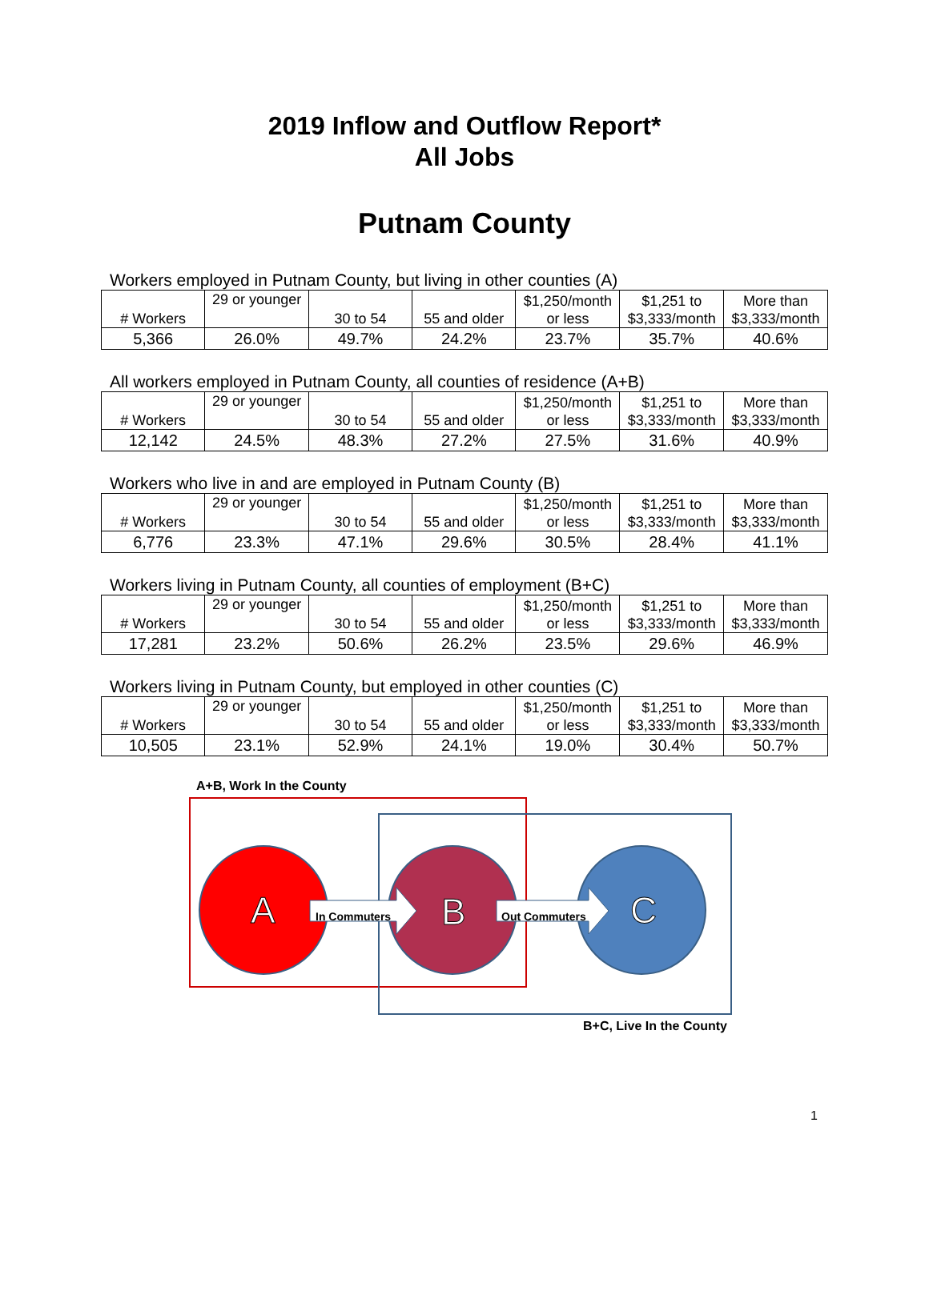2019 Inflow and Outflow Report*
All Jobs
Putnam County
Workers employed in Putnam County, but living in other counties (A)
| # Workers | 29 or younger | 30 to 54 | 55 and older | $1,250/month or less | $1,251 to $3,333/month | More than $3,333/month |
| --- | --- | --- | --- | --- | --- | --- |
| 5,366 | 26.0% | 49.7% | 24.2% | 23.7% | 35.7% | 40.6% |
All workers employed in Putnam County, all counties of residence (A+B)
| # Workers | 29 or younger | 30 to 54 | 55 and older | $1,250/month or less | $1,251 to $3,333/month | More than $3,333/month |
| --- | --- | --- | --- | --- | --- | --- |
| 12,142 | 24.5% | 48.3% | 27.2% | 27.5% | 31.6% | 40.9% |
Workers who live in and are employed in Putnam County (B)
| # Workers | 29 or younger | 30 to 54 | 55 and older | $1,250/month or less | $1,251 to $3,333/month | More than $3,333/month |
| --- | --- | --- | --- | --- | --- | --- |
| 6,776 | 23.3% | 47.1% | 29.6% | 30.5% | 28.4% | 41.1% |
Workers living in Putnam County, all counties of employment (B+C)
| # Workers | 29 or younger | 30 to 54 | 55 and older | $1,250/month or less | $1,251 to $3,333/month | More than $3,333/month |
| --- | --- | --- | --- | --- | --- | --- |
| 17,281 | 23.2% | 50.6% | 26.2% | 23.5% | 29.6% | 46.9% |
Workers living in Putnam County, but employed in other counties (C)
| # Workers | 29 or younger | 30 to 54 | 55 and older | $1,250/month or less | $1,251 to $3,333/month | More than $3,333/month |
| --- | --- | --- | --- | --- | --- | --- |
| 10,505 | 23.1% | 52.9% | 24.1% | 19.0% | 30.4% | 50.7% |
A
B
C
A+B, Work In the County
In Commuters Out Commuters
B+C, Live In the County
1